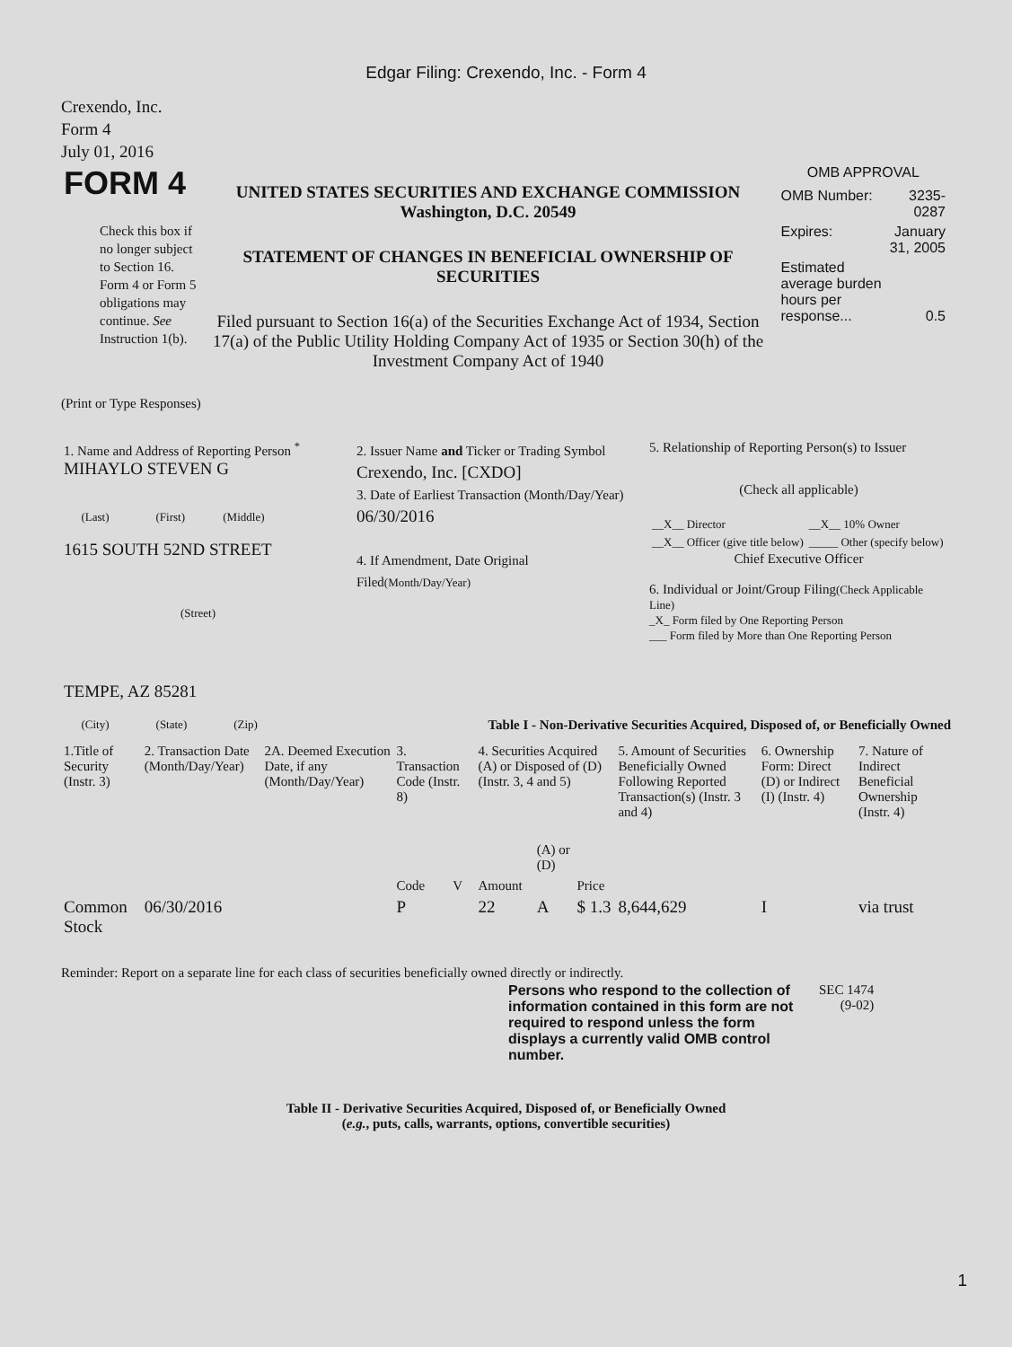Edgar Filing: Crexendo, Inc. - Form 4
Crexendo, Inc.
Form 4
July 01, 2016
| FORM 4 Check this box if no longer subject to Section 16. Form 4 or Form 5 obligations may continue. See Instruction 1(b). | UNITED STATES SECURITIES AND EXCHANGE COMMISSION Washington, D.C. 20549 STATEMENT OF CHANGES IN BENEFICIAL OWNERSHIP OF SECURITIES Filed pursuant to Section 16(a) of the Securities Exchange Act of 1934, Section 17(a) of the Public Utility Holding Company Act of 1935 or Section 30(h) of the Investment Company Act of 1940 | OMB APPROVAL / OMB Number: / 3235-0287 / / Expires: / January 31, 2005 / / Estimated average burden hours per response... / 0.5 / |
(Print or Type Responses)
| 1. Name and Address of Reporting Person <sup>*</sup> MIHAYLO STEVEN G (Last) (First) (Middle) 1615 SOUTH 52ND STREET (Street) TEMPE, AZ 85281 (City) (State) (Zip) | 2. Issuer Name and Ticker or Trading Symbol Crexendo, Inc. [CXDO] 3. Date of Earliest Transaction (Month/Day/Year) 06/30/2016 4. If Amendment, Date Original Filed (Month/Day/Year) | 5. Relationship of Reporting Person(s) to Issuer (Check all applicable) / __X__ Director / __X__ 10% Owner / / __X__ Officer (give title below) / _____ Other (specify below) / Chief Executive Officer 6. Individual or Joint/Group Filing (Check Applicable Line) _X_ Form filed by One Reporting Person ___ Form filed by More than One Reporting Person |
Table I - Non-Derivative Securities Acquired, Disposed of, or Beneficially Owned
| 1.Title of Security (Instr. 3) | 2. Transaction Date (Month/Day/Year) | 2A. Deemed Execution Date, if any (Month/Day/Year) | 3. Transaction Code (Instr. 8) | | 4. Securities Acquired (A) or Disposed of (D) (Instr. 3, 4 and 5) | | | 5. Amount of Securities Beneficially Owned Following Reported Transaction(s) (Instr. 3 and 4) | 6. Ownership Form: Direct (D) or Indirect (I) (Instr. 4) | 7. Nature of Indirect Beneficial Ownership (Instr. 4) |
| --- | --- | --- | --- | --- | --- | --- | --- | --- | --- | --- |
| | | | Code | V | Amount | (A) or (D) | Price | | | |
| Common Stock | 06/30/2016 | | P | | 22 | A | $ 1.3 | 8,644,629 | I | via trust |
Reminder: Report on a separate line for each class of securities beneficially owned directly or indirectly.
| Persons who respond to the collection of information contained in this form are not required to respond unless the form displays a currently valid OMB control number. | SEC 1474 (9-02) |
Table II - Derivative Securities Acquired, Disposed of, or Beneficially Owned
(e.g., puts, calls, warrants, options, convertible securities)
1